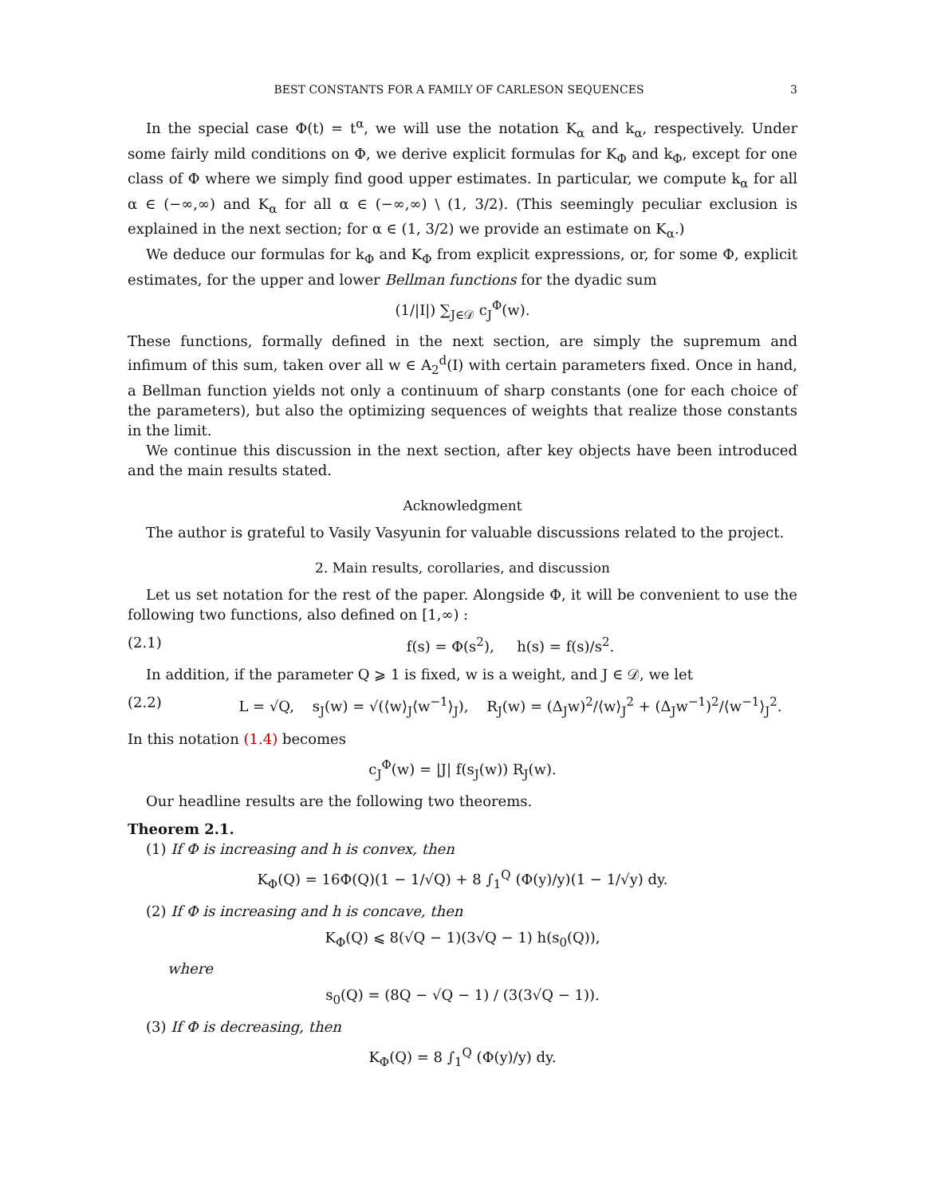BEST CONSTANTS FOR A FAMILY OF CARLESON SEQUENCES 3
In the special case Φ(t) = t<sup>α</sup>, we will use the notation K<sub>α</sub> and k<sub>α</sub>, respectively. Under some fairly mild conditions on Φ, we derive explicit formulas for K<sub>Φ</sub> and k<sub>Φ</sub>, except for one class of Φ where we simply find good upper estimates. In particular, we compute k<sub>α</sub> for all α ∈ (−∞,∞) and K<sub>α</sub> for all α ∈ (−∞,∞) \ (1, 3/2). (This seemingly peculiar exclusion is explained in the next section; for α ∈ (1, 3/2) we provide an estimate on K<sub>α</sub>.)
We deduce our formulas for k<sub>Φ</sub> and K<sub>Φ</sub> from explicit expressions, or, for some Φ, explicit estimates, for the upper and lower Bellman functions for the dyadic sum
(1/|I|) ∑<sub>J∈𝒟</sub> c<sub>J</sub><sup>Φ</sup>(w).
These functions, formally defined in the next section, are simply the supremum and infimum of this sum, taken over all w ∈ A<sub>2</sub><sup>d</sup>(I) with certain parameters fixed. Once in hand, a Bellman function yields not only a continuum of sharp constants (one for each choice of the parameters), but also the optimizing sequences of weights that realize those constants in the limit.
We continue this discussion in the next section, after key objects have been introduced and the main results stated.
Acknowledgment
The author is grateful to Vasily Vasyunin for valuable discussions related to the project.
2. Main results, corollaries, and discussion
Let us set notation for the rest of the paper. Alongside Φ, it will be convenient to use the following two functions, also defined on [1,∞) :
(2.1) f(s) = Φ(s<sup>2</sup>), h(s) = f(s)/s<sup>2</sup>.
In addition, if the parameter Q ⩾ 1 is fixed, w is a weight, and J ∈ 𝒟, we let
(2.2) L = √Q, s<sub>J</sub>(w) = √(⟨w⟩<sub>J</sub>⟨w<sup>−1</sup>⟩<sub>J</sub>), R<sub>J</sub>(w) = (Δ<sub>J</sub>w)<sup>2</sup>/⟨w⟩<sub>J</sub><sup>2</sup> + (Δ<sub>J</sub>w<sup>−1</sup>)<sup>2</sup>/⟨w<sup>−1</sup>⟩<sub>J</sub><sup>2</sup>.
In this notation (1.4) becomes
c<sub>J</sub><sup>Φ</sup>(w) = |J| f(s<sub>J</sub>(w)) R<sub>J</sub>(w).
Our headline results are the following two theorems.
Theorem 2.1.
(1) If Φ is increasing and h is convex, then
K<sub>Φ</sub>(Q) = 16Φ(Q)(1 − 1/√Q) + 8 ∫<sub>1</sub><sup>Q</sup> (Φ(y)/y)(1 − 1/√y) dy.
(2) If Φ is increasing and h is concave, then
K<sub>Φ</sub>(Q) ⩽ 8(√Q − 1)(3√Q − 1) h(s<sub>0</sub>(Q)),
where
s<sub>0</sub>(Q) = (8Q − √Q − 1) / (3(3√Q − 1)).
(3) If Φ is decreasing, then
K<sub>Φ</sub>(Q) = 8 ∫<sub>1</sub><sup>Q</sup> (Φ(y)/y) dy.